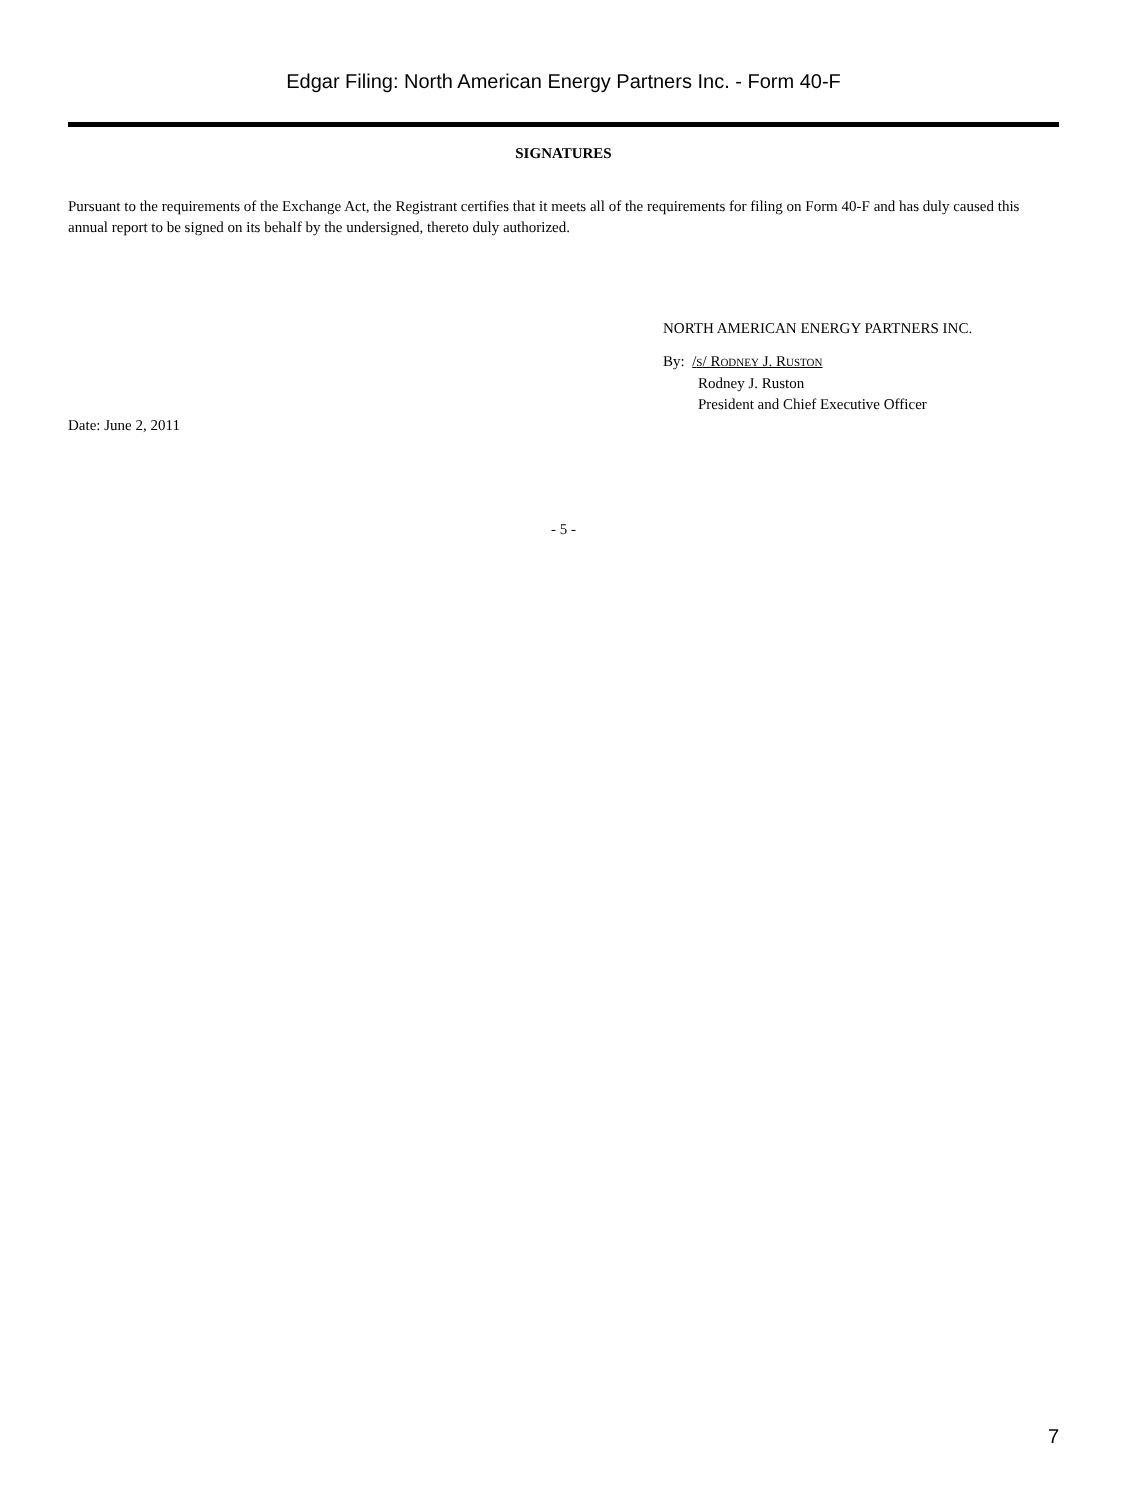Edgar Filing: North American Energy Partners Inc. - Form 40-F
SIGNATURES
Pursuant to the requirements of the Exchange Act, the Registrant certifies that it meets all of the requirements for filing on Form 40-F and has duly caused this annual report to be signed on its behalf by the undersigned, thereto duly authorized.
NORTH AMERICAN ENERGY PARTNERS INC.
By: /S/ RODNEY J. RUSTON
Rodney J. Ruston
President and Chief Executive Officer
Date: June 2, 2011
- 5 -
7